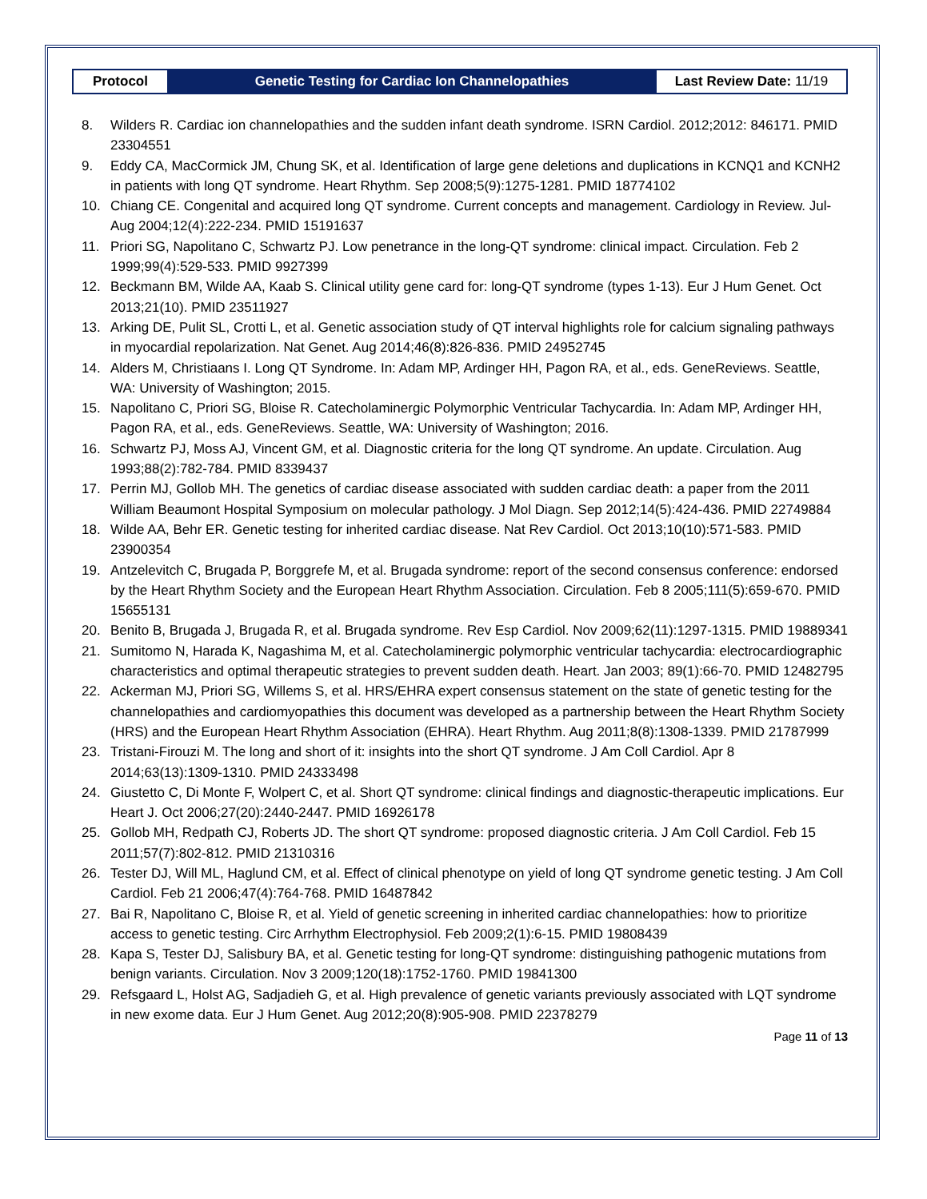| Protocol | Genetic Testing for Cardiac Ion Channelopathies | Last Review Date: 11/19 |
8. Wilders R. Cardiac ion channelopathies and the sudden infant death syndrome. ISRN Cardiol. 2012;2012: 846171. PMID 23304551
9. Eddy CA, MacCormick JM, Chung SK, et al. Identification of large gene deletions and duplications in KCNQ1 and KCNH2 in patients with long QT syndrome. Heart Rhythm. Sep 2008;5(9):1275-1281. PMID 18774102
10. Chiang CE. Congenital and acquired long QT syndrome. Current concepts and management. Cardiology in Review. Jul-Aug 2004;12(4):222-234. PMID 15191637
11. Priori SG, Napolitano C, Schwartz PJ. Low penetrance in the long-QT syndrome: clinical impact. Circulation. Feb 2 1999;99(4):529-533. PMID 9927399
12. Beckmann BM, Wilde AA, Kaab S. Clinical utility gene card for: long-QT syndrome (types 1-13). Eur J Hum Genet. Oct 2013;21(10). PMID 23511927
13. Arking DE, Pulit SL, Crotti L, et al. Genetic association study of QT interval highlights role for calcium signaling pathways in myocardial repolarization. Nat Genet. Aug 2014;46(8):826-836. PMID 24952745
14. Alders M, Christiaans I. Long QT Syndrome. In: Adam MP, Ardinger HH, Pagon RA, et al., eds. GeneReviews. Seattle, WA: University of Washington; 2015.
15. Napolitano C, Priori SG, Bloise R. Catecholaminergic Polymorphic Ventricular Tachycardia. In: Adam MP, Ardinger HH, Pagon RA, et al., eds. GeneReviews. Seattle, WA: University of Washington; 2016.
16. Schwartz PJ, Moss AJ, Vincent GM, et al. Diagnostic criteria for the long QT syndrome. An update. Circulation. Aug 1993;88(2):782-784. PMID 8339437
17. Perrin MJ, Gollob MH. The genetics of cardiac disease associated with sudden cardiac death: a paper from the 2011 William Beaumont Hospital Symposium on molecular pathology. J Mol Diagn. Sep 2012;14(5):424-436. PMID 22749884
18. Wilde AA, Behr ER. Genetic testing for inherited cardiac disease. Nat Rev Cardiol. Oct 2013;10(10):571-583. PMID 23900354
19. Antzelevitch C, Brugada P, Borggrefe M, et al. Brugada syndrome: report of the second consensus conference: endorsed by the Heart Rhythm Society and the European Heart Rhythm Association. Circulation. Feb 8 2005;111(5):659-670. PMID 15655131
20. Benito B, Brugada J, Brugada R, et al. Brugada syndrome. Rev Esp Cardiol. Nov 2009;62(11):1297-1315. PMID 19889341
21. Sumitomo N, Harada K, Nagashima M, et al. Catecholaminergic polymorphic ventricular tachycardia: electrocardiographic characteristics and optimal therapeutic strategies to prevent sudden death. Heart. Jan 2003; 89(1):66-70. PMID 12482795
22. Ackerman MJ, Priori SG, Willems S, et al. HRS/EHRA expert consensus statement on the state of genetic testing for the channelopathies and cardiomyopathies this document was developed as a partnership between the Heart Rhythm Society (HRS) and the European Heart Rhythm Association (EHRA). Heart Rhythm. Aug 2011;8(8):1308-1339. PMID 21787999
23. Tristani-Firouzi M. The long and short of it: insights into the short QT syndrome. J Am Coll Cardiol. Apr 8 2014;63(13):1309-1310. PMID 24333498
24. Giustetto C, Di Monte F, Wolpert C, et al. Short QT syndrome: clinical findings and diagnostic-therapeutic implications. Eur Heart J. Oct 2006;27(20):2440-2447. PMID 16926178
25. Gollob MH, Redpath CJ, Roberts JD. The short QT syndrome: proposed diagnostic criteria. J Am Coll Cardiol. Feb 15 2011;57(7):802-812. PMID 21310316
26. Tester DJ, Will ML, Haglund CM, et al. Effect of clinical phenotype on yield of long QT syndrome genetic testing. J Am Coll Cardiol. Feb 21 2006;47(4):764-768. PMID 16487842
27. Bai R, Napolitano C, Bloise R, et al. Yield of genetic screening in inherited cardiac channelopathies: how to prioritize access to genetic testing. Circ Arrhythm Electrophysiol. Feb 2009;2(1):6-15. PMID 19808439
28. Kapa S, Tester DJ, Salisbury BA, et al. Genetic testing for long-QT syndrome: distinguishing pathogenic mutations from benign variants. Circulation. Nov 3 2009;120(18):1752-1760. PMID 19841300
29. Refsgaard L, Holst AG, Sadjadieh G, et al. High prevalence of genetic variants previously associated with LQT syndrome in new exome data. Eur J Hum Genet. Aug 2012;20(8):905-908. PMID 22378279
Page 11 of 13